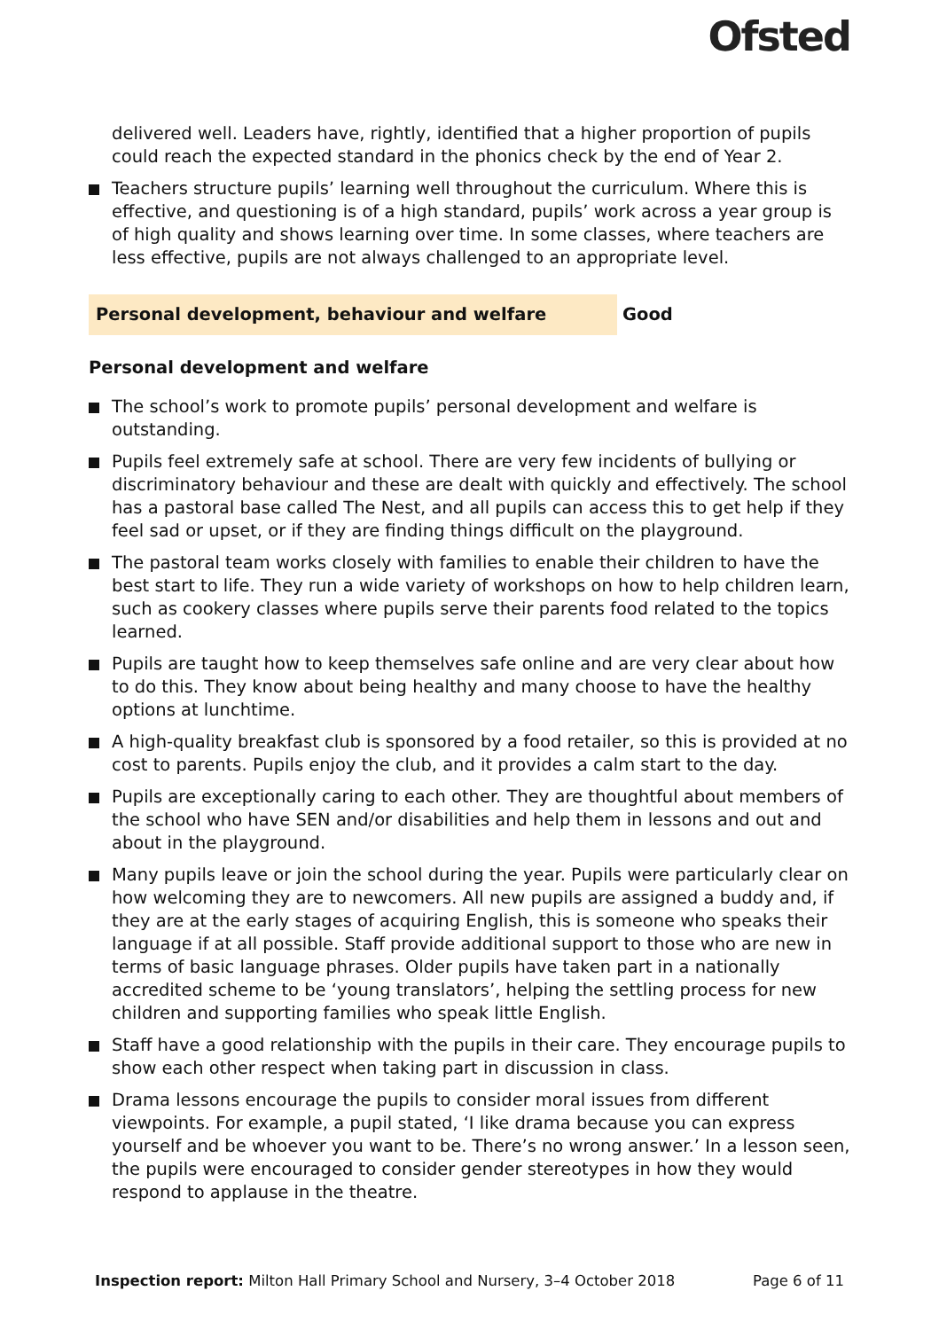Ofsted
delivered well. Leaders have, rightly, identified that a higher proportion of pupils could reach the expected standard in the phonics check by the end of Year 2.
Teachers structure pupils’ learning well throughout the curriculum. Where this is effective, and questioning is of a high standard, pupils’ work across a year group is of high quality and shows learning over time. In some classes, where teachers are less effective, pupils are not always challenged to an appropriate level.
Personal development, behaviour and welfare Good
Personal development and welfare
The school’s work to promote pupils’ personal development and welfare is outstanding.
Pupils feel extremely safe at school. There are very few incidents of bullying or discriminatory behaviour and these are dealt with quickly and effectively. The school has a pastoral base called The Nest, and all pupils can access this to get help if they feel sad or upset, or if they are finding things difficult on the playground.
The pastoral team works closely with families to enable their children to have the best start to life. They run a wide variety of workshops on how to help children learn, such as cookery classes where pupils serve their parents food related to the topics learned.
Pupils are taught how to keep themselves safe online and are very clear about how to do this. They know about being healthy and many choose to have the healthy options at lunchtime.
A high-quality breakfast club is sponsored by a food retailer, so this is provided at no cost to parents. Pupils enjoy the club, and it provides a calm start to the day.
Pupils are exceptionally caring to each other. They are thoughtful about members of the school who have SEN and/or disabilities and help them in lessons and out and about in the playground.
Many pupils leave or join the school during the year. Pupils were particularly clear on how welcoming they are to newcomers. All new pupils are assigned a buddy and, if they are at the early stages of acquiring English, this is someone who speaks their language if at all possible. Staff provide additional support to those who are new in terms of basic language phrases. Older pupils have taken part in a nationally accredited scheme to be ‘young translators’, helping the settling process for new children and supporting families who speak little English.
Staff have a good relationship with the pupils in their care. They encourage pupils to show each other respect when taking part in discussion in class.
Drama lessons encourage the pupils to consider moral issues from different viewpoints. For example, a pupil stated, ‘I like drama because you can express yourself and be whoever you want to be. There’s no wrong answer.’ In a lesson seen, the pupils were encouraged to consider gender stereotypes in how they would respond to applause in the theatre.
Inspection report: Milton Hall Primary School and Nursery, 3–4 October 2018 Page 6 of 11